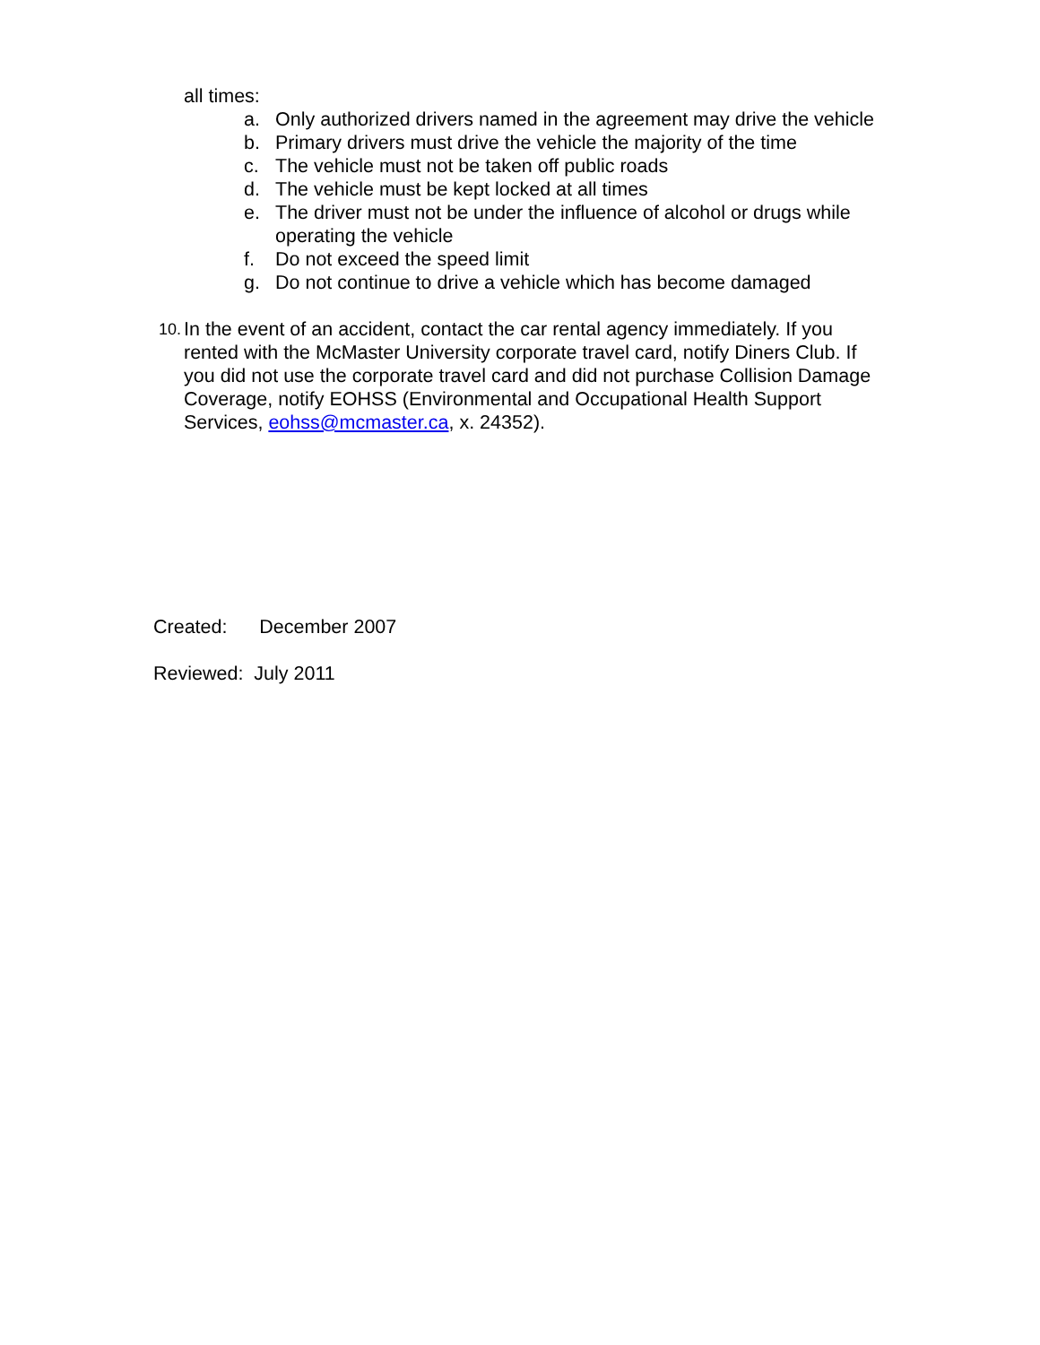all times:
a. Only authorized drivers named in the agreement may drive the vehicle
b. Primary drivers must drive the vehicle the majority of the time
c. The vehicle must not be taken off public roads
d. The vehicle must be kept locked at all times
e. The driver must not be under the influence of alcohol or drugs while operating the vehicle
f. Do not exceed the speed limit
g. Do not continue to drive a vehicle which has become damaged
10. In the event of an accident, contact the car rental agency immediately. If you rented with the McMaster University corporate travel card, notify Diners Club. If you did not use the corporate travel card and did not purchase Collision Damage Coverage, notify EOHSS (Environmental and Occupational Health Support Services, eohss@mcmaster.ca, x. 24352).
Created: December 2007
Reviewed: July 2011